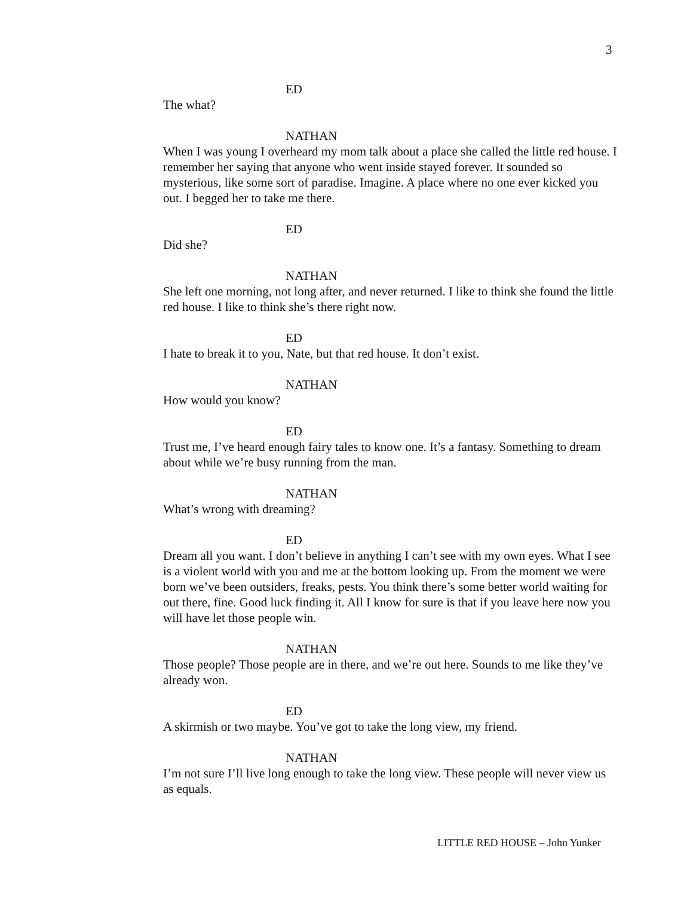3
ED
The what?
NATHAN
When I was young I overheard my mom talk about a place she called the little red house. I remember her saying that anyone who went inside stayed forever. It sounded so mysterious, like some sort of paradise. Imagine. A place where no one ever kicked you out. I begged her to take me there.
ED
Did she?
NATHAN
She left one morning, not long after, and never returned. I like to think she found the little red house. I like to think she’s there right now.
ED
I hate to break it to you, Nate, but that red house. It don’t exist.
NATHAN
How would you know?
ED
Trust me, I’ve heard enough fairy tales to know one. It’s a fantasy. Something to dream about while we’re busy running from the man.
NATHAN
What’s wrong with dreaming?
ED
Dream all you want. I don’t believe in anything I can’t see with my own eyes. What I see is a violent world with you and me at the bottom looking up. From the moment we were born we’ve been outsiders, freaks, pests. You think there’s some better world waiting for out there, fine. Good luck finding it. All I know for sure is that if you leave here now you will have let those people win.
NATHAN
Those people? Those people are in there, and we’re out here. Sounds to me like they’ve already won.
ED
A skirmish or two maybe. You’ve got to take the long view, my friend.
NATHAN
I’m not sure I’ll live long enough to take the long view. These people will never view us as equals.
LITTLE RED HOUSE – John Yunker